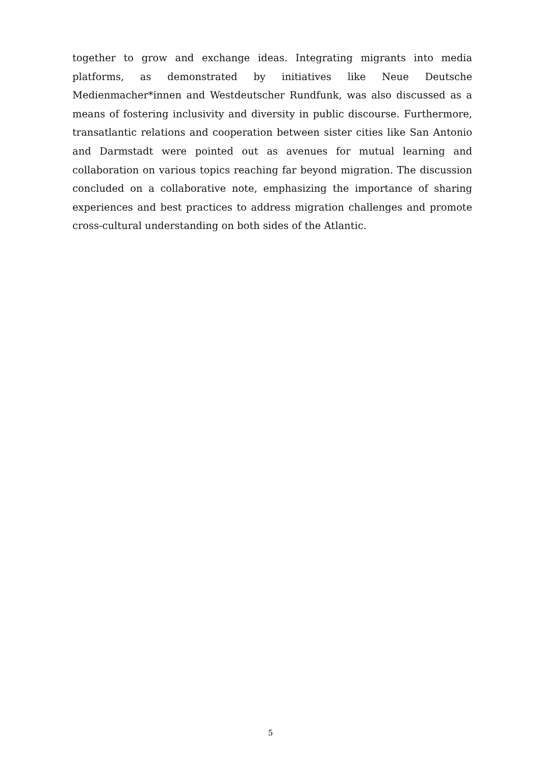together to grow and exchange ideas. Integrating migrants into media platforms, as demonstrated by initiatives like Neue Deutsche Medienmacher*innen and Westdeutscher Rundfunk, was also discussed as a means of fostering inclusivity and diversity in public discourse. Furthermore, transatlantic relations and cooperation between sister cities like San Antonio and Darmstadt were pointed out as avenues for mutual learning and collaboration on various topics reaching far beyond migration. The discussion concluded on a collaborative note, emphasizing the importance of sharing experiences and best practices to address migration challenges and promote cross-cultural understanding on both sides of the Atlantic.
5